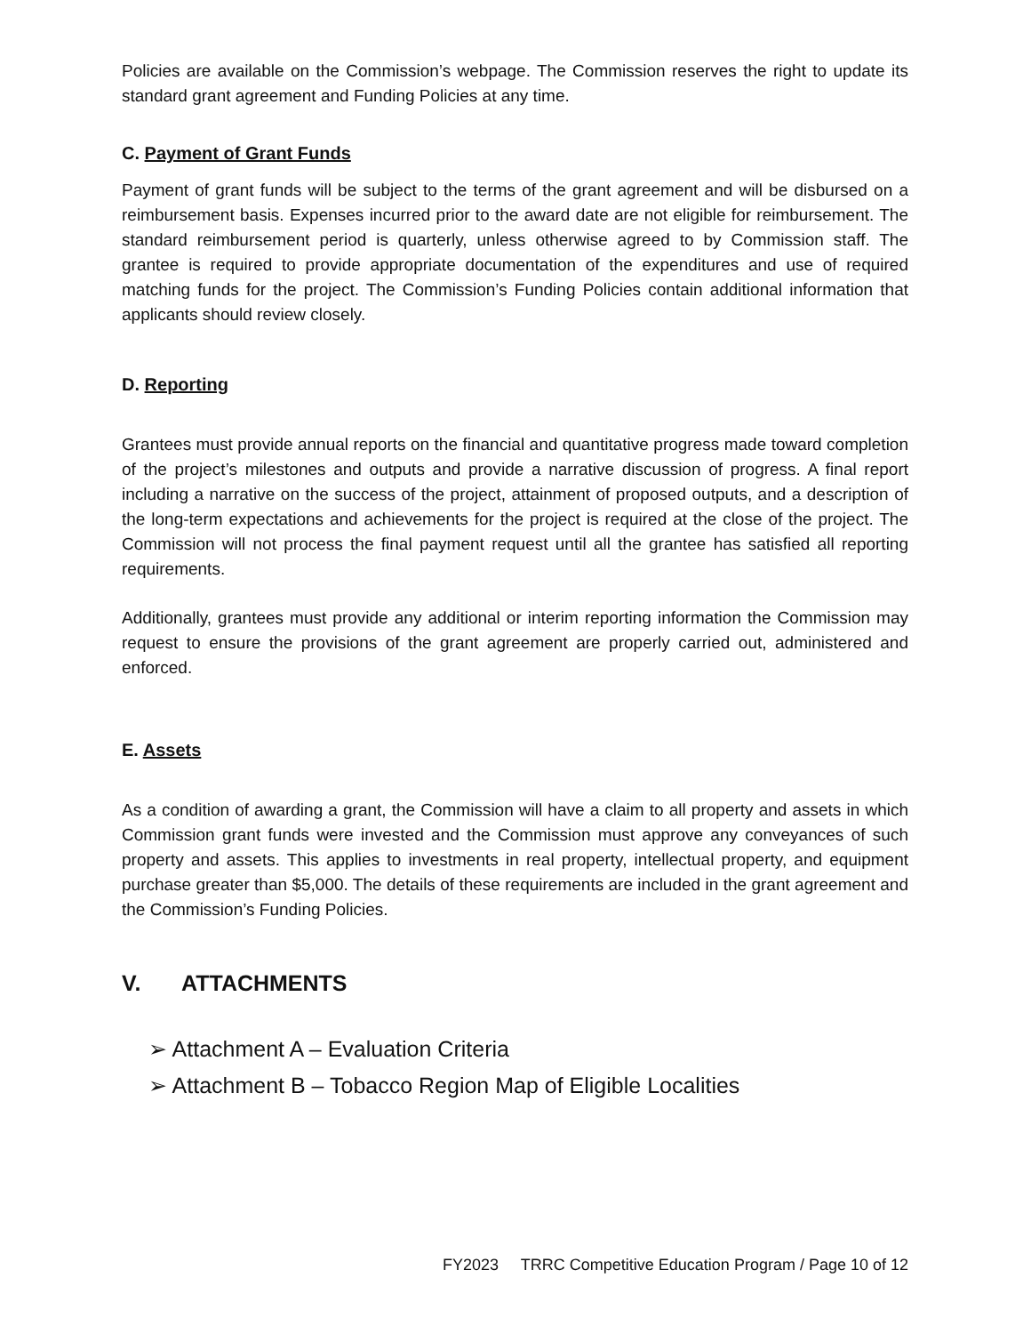Policies are available on the Commission’s webpage. The Commission reserves the right to update its standard grant agreement and Funding Policies at any time.
C. Payment of Grant Funds
Payment of grant funds will be subject to the terms of the grant agreement and will be disbursed on a reimbursement basis. Expenses incurred prior to the award date are not eligible for reimbursement. The standard reimbursement period is quarterly, unless otherwise agreed to by Commission staff. The grantee is required to provide appropriate documentation of the expenditures and use of required matching funds for the project. The Commission’s Funding Policies contain additional information that applicants should review closely.
D. Reporting
Grantees must provide annual reports on the financial and quantitative progress made toward completion of the project’s milestones and outputs and provide a narrative discussion of progress. A final report including a narrative on the success of the project, attainment of proposed outputs, and a description of the long-term expectations and achievements for the project is required at the close of the project. The Commission will not process the final payment request until all the grantee has satisfied all reporting requirements.
Additionally, grantees must provide any additional or interim reporting information the Commission may request to ensure the provisions of the grant agreement are properly carried out, administered and enforced.
E. Assets
As a condition of awarding a grant, the Commission will have a claim to all property and assets in which Commission grant funds were invested and the Commission must approve any conveyances of such property and assets. This applies to investments in real property, intellectual property, and equipment purchase greater than $5,000. The details of these requirements are included in the grant agreement and the Commission’s Funding Policies.
V. ATTACHMENTS
➢ Attachment A – Evaluation Criteria
➢ Attachment B – Tobacco Region Map of Eligible Localities
FY2023 TRRC Competitive Education Program / Page 10 of 12